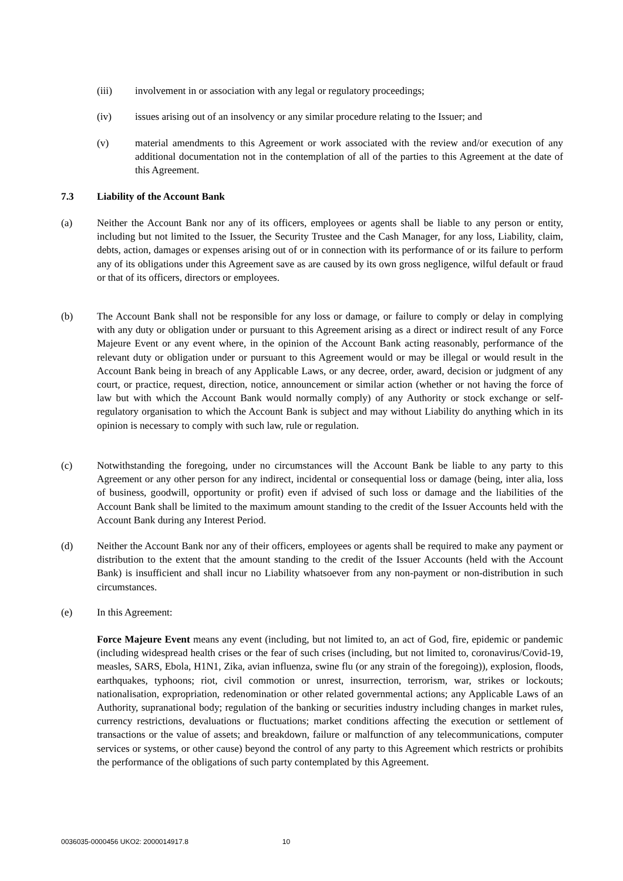(iii) involvement in or association with any legal or regulatory proceedings;
(iv) issues arising out of an insolvency or any similar procedure relating to the Issuer; and
(v) material amendments to this Agreement or work associated with the review and/or execution of any additional documentation not in the contemplation of all of the parties to this Agreement at the date of this Agreement.
7.3 Liability of the Account Bank
(a) Neither the Account Bank nor any of its officers, employees or agents shall be liable to any person or entity, including but not limited to the Issuer, the Security Trustee and the Cash Manager, for any loss, Liability, claim, debts, action, damages or expenses arising out of or in connection with its performance of or its failure to perform any of its obligations under this Agreement save as are caused by its own gross negligence, wilful default or fraud or that of its officers, directors or employees.
(b) The Account Bank shall not be responsible for any loss or damage, or failure to comply or delay in complying with any duty or obligation under or pursuant to this Agreement arising as a direct or indirect result of any Force Majeure Event or any event where, in the opinion of the Account Bank acting reasonably, performance of the relevant duty or obligation under or pursuant to this Agreement would or may be illegal or would result in the Account Bank being in breach of any Applicable Laws, or any decree, order, award, decision or judgment of any court, or practice, request, direction, notice, announcement or similar action (whether or not having the force of law but with which the Account Bank would normally comply) of any Authority or stock exchange or self-regulatory organisation to which the Account Bank is subject and may without Liability do anything which in its opinion is necessary to comply with such law, rule or regulation.
(c) Notwithstanding the foregoing, under no circumstances will the Account Bank be liable to any party to this Agreement or any other person for any indirect, incidental or consequential loss or damage (being, inter alia, loss of business, goodwill, opportunity or profit) even if advised of such loss or damage and the liabilities of the Account Bank shall be limited to the maximum amount standing to the credit of the Issuer Accounts held with the Account Bank during any Interest Period.
(d) Neither the Account Bank nor any of their officers, employees or agents shall be required to make any payment or distribution to the extent that the amount standing to the credit of the Issuer Accounts (held with the Account Bank) is insufficient and shall incur no Liability whatsoever from any non-payment or non-distribution in such circumstances.
(e) In this Agreement:
Force Majeure Event means any event (including, but not limited to, an act of God, fire, epidemic or pandemic (including widespread health crises or the fear of such crises (including, but not limited to, coronavirus/Covid-19, measles, SARS, Ebola, H1N1, Zika, avian influenza, swine flu (or any strain of the foregoing)), explosion, floods, earthquakes, typhoons; riot, civil commotion or unrest, insurrection, terrorism, war, strikes or lockouts; nationalisation, expropriation, redenomination or other related governmental actions; any Applicable Laws of an Authority, supranational body; regulation of the banking or securities industry including changes in market rules, currency restrictions, devaluations or fluctuations; market conditions affecting the execution or settlement of transactions or the value of assets; and breakdown, failure or malfunction of any telecommunications, computer services or systems, or other cause) beyond the control of any party to this Agreement which restricts or prohibits the performance of the obligations of such party contemplated by this Agreement.
0036035-0000456 UKO2: 2000014917.8 10